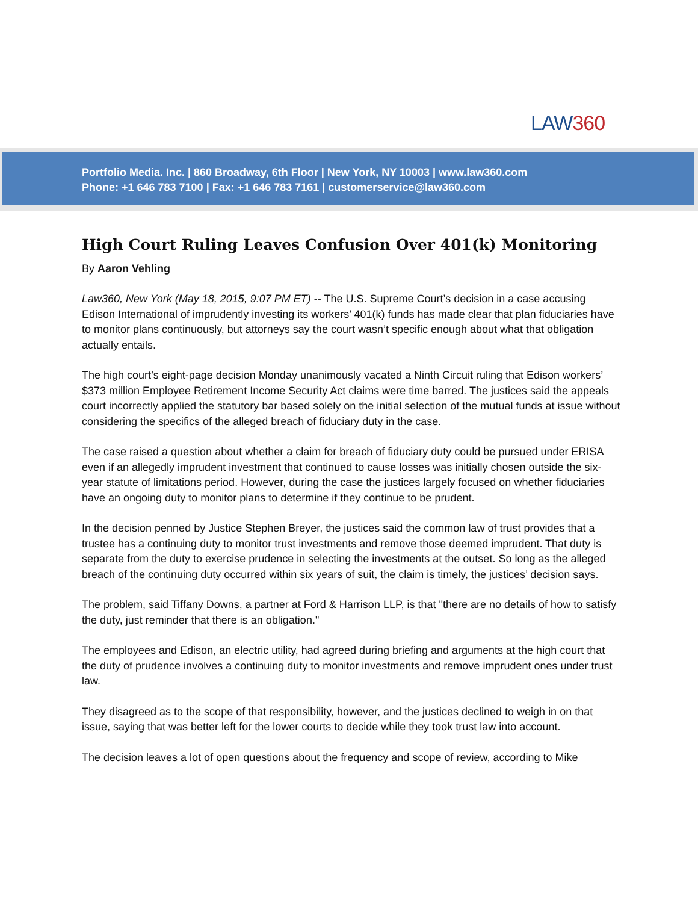LAW360
Portfolio Media. Inc. | 860 Broadway, 6th Floor | New York, NY 10003 | www.law360.com
Phone: +1 646 783 7100 | Fax: +1 646 783 7161 | customerservice@law360.com
High Court Ruling Leaves Confusion Over 401(k) Monitoring
By Aaron Vehling
Law360, New York (May 18, 2015, 9:07 PM ET) -- The U.S. Supreme Court’s decision in a case accusing Edison International of imprudently investing its workers’ 401(k) funds has made clear that plan fiduciaries have to monitor plans continuously, but attorneys say the court wasn’t specific enough about what that obligation actually entails.
The high court’s eight-page decision Monday unanimously vacated a Ninth Circuit ruling that Edison workers’ $373 million Employee Retirement Income Security Act claims were time barred. The justices said the appeals court incorrectly applied the statutory bar based solely on the initial selection of the mutual funds at issue without considering the specifics of the alleged breach of fiduciary duty in the case.
The case raised a question about whether a claim for breach of fiduciary duty could be pursued under ERISA even if an allegedly imprudent investment that continued to cause losses was initially chosen outside the six-year statute of limitations period. However, during the case the justices largely focused on whether fiduciaries have an ongoing duty to monitor plans to determine if they continue to be prudent.
In the decision penned by Justice Stephen Breyer, the justices said the common law of trust provides that a trustee has a continuing duty to monitor trust investments and remove those deemed imprudent. That duty is separate from the duty to exercise prudence in selecting the investments at the outset. So long as the alleged breach of the continuing duty occurred within six years of suit, the claim is timely, the justices’ decision says.
The problem, said Tiffany Downs, a partner at Ford & Harrison LLP, is that "there are no details of how to satisfy the duty, just reminder that there is an obligation."
The employees and Edison, an electric utility, had agreed during briefing and arguments at the high court that the duty of prudence involves a continuing duty to monitor investments and remove imprudent ones under trust law.
They disagreed as to the scope of that responsibility, however, and the justices declined to weigh in on that issue, saying that was better left for the lower courts to decide while they took trust law into account.
The decision leaves a lot of open questions about the frequency and scope of review, according to Mike